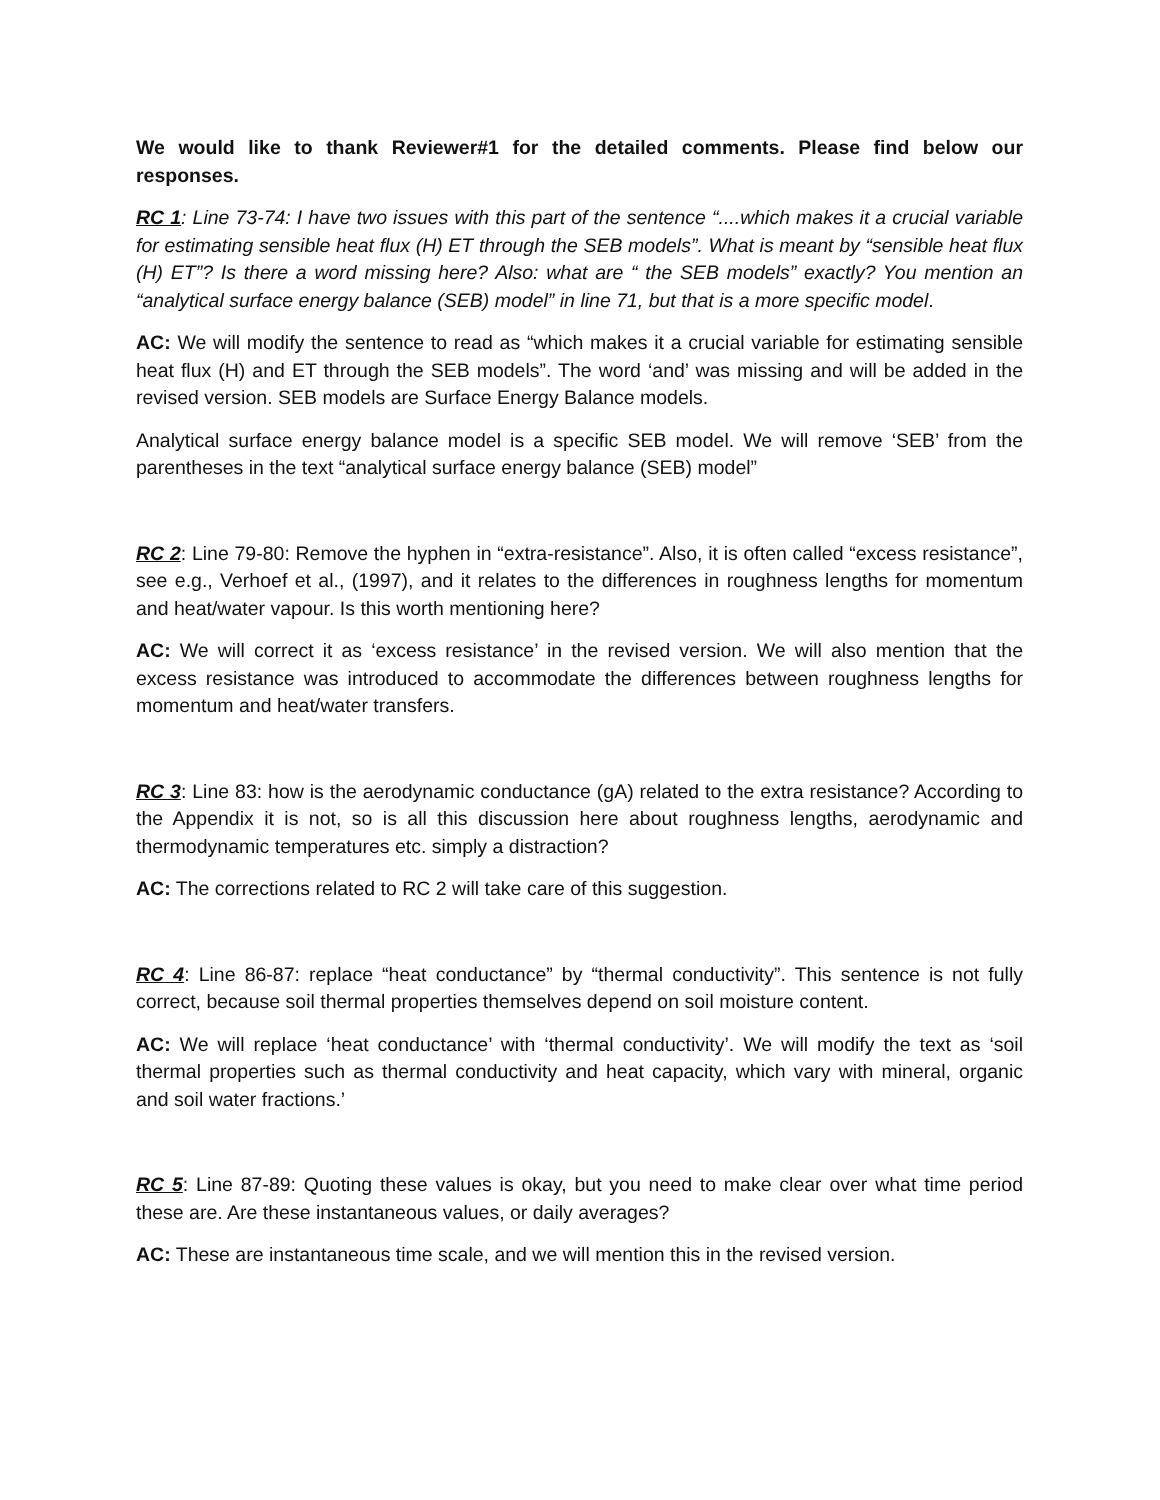We would like to thank Reviewer#1 for the detailed comments. Please find below our responses.
RC 1: Line 73-74: I have two issues with this part of the sentence “....which makes it a crucial variable for estimating sensible heat flux (H) ET through the SEB models”. What is meant by “sensible heat flux (H) ET”? Is there a word missing here? Also: what are “ the SEB models” exactly? You mention an “analytical surface energy balance (SEB) model” in line 71, but that is a more specific model.
AC: We will modify the sentence to read as “which makes it a crucial variable for estimating sensible heat flux (H) and ET through the SEB models”. The word ‘and’ was missing and will be added in the revised version. SEB models are Surface Energy Balance models.
Analytical surface energy balance model is a specific SEB model. We will remove ‘SEB’ from the parentheses in the text “analytical surface energy balance (SEB) model”
RC 2: Line 79-80: Remove the hyphen in “extra-resistance”. Also, it is often called “excess resistance”, see e.g., Verhoef et al., (1997), and it relates to the differences in roughness lengths for momentum and heat/water vapour. Is this worth mentioning here?
AC: We will correct it as ‘excess resistance’ in the revised version. We will also mention that the excess resistance was introduced to accommodate the differences between roughness lengths for momentum and heat/water transfers.
RC 3: Line 83: how is the aerodynamic conductance (gA) related to the extra resistance? According to the Appendix it is not, so is all this discussion here about roughness lengths, aerodynamic and thermodynamic temperatures etc. simply a distraction?
AC: The corrections related to RC 2 will take care of this suggestion.
RC 4: Line 86-87: replace “heat conductance” by “thermal conductivity”. This sentence is not fully correct, because soil thermal properties themselves depend on soil moisture content.
AC: We will replace ‘heat conductance’ with ‘thermal conductivity’. We will modify the text as ‘soil thermal properties such as thermal conductivity and heat capacity, which vary with mineral, organic and soil water fractions.’
RC 5: Line 87-89: Quoting these values is okay, but you need to make clear over what time period these are. Are these instantaneous values, or daily averages?
AC: These are instantaneous time scale, and we will mention this in the revised version.